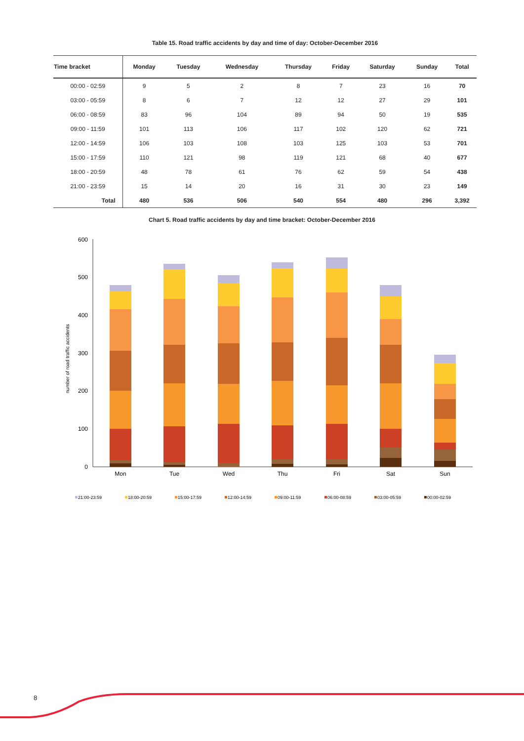Table 15. Road traffic accidents by day and time of day: October-December 2016
| Time bracket | Monday | Tuesday | Wednesday | Thursday | Friday | Saturday | Sunday | Total |
| --- | --- | --- | --- | --- | --- | --- | --- | --- |
| 00:00 - 02:59 | 9 | 5 | 2 | 8 | 7 | 23 | 16 | 70 |
| 03:00 - 05:59 | 8 | 6 | 7 | 12 | 12 | 27 | 29 | 101 |
| 06:00 - 08:59 | 83 | 96 | 104 | 89 | 94 | 50 | 19 | 535 |
| 09:00 - 11:59 | 101 | 113 | 106 | 117 | 102 | 120 | 62 | 721 |
| 12:00 - 14:59 | 106 | 103 | 108 | 103 | 125 | 103 | 53 | 701 |
| 15:00 - 17:59 | 110 | 121 | 98 | 119 | 121 | 68 | 40 | 677 |
| 18:00 - 20:59 | 48 | 78 | 61 | 76 | 62 | 59 | 54 | 438 |
| 21:00 - 23:59 | 15 | 14 | 20 | 16 | 31 | 30 | 23 | 149 |
| Total | 480 | 536 | 506 | 540 | 554 | 480 | 296 | 3,392 |
Chart 5. Road traffic accidents by day and time bracket: October-December 2016
0
100
200
300
400
500
600
number of road traffic accidents
Mon
Tue
Wed
Thu
Fri
Sat
Sun
21:00-23:59
18:00-20:59
15:00-17:59
12:00-14:59
09:00-11:59
06:00-08:59
03:00-05:59
00:00-02:59
8